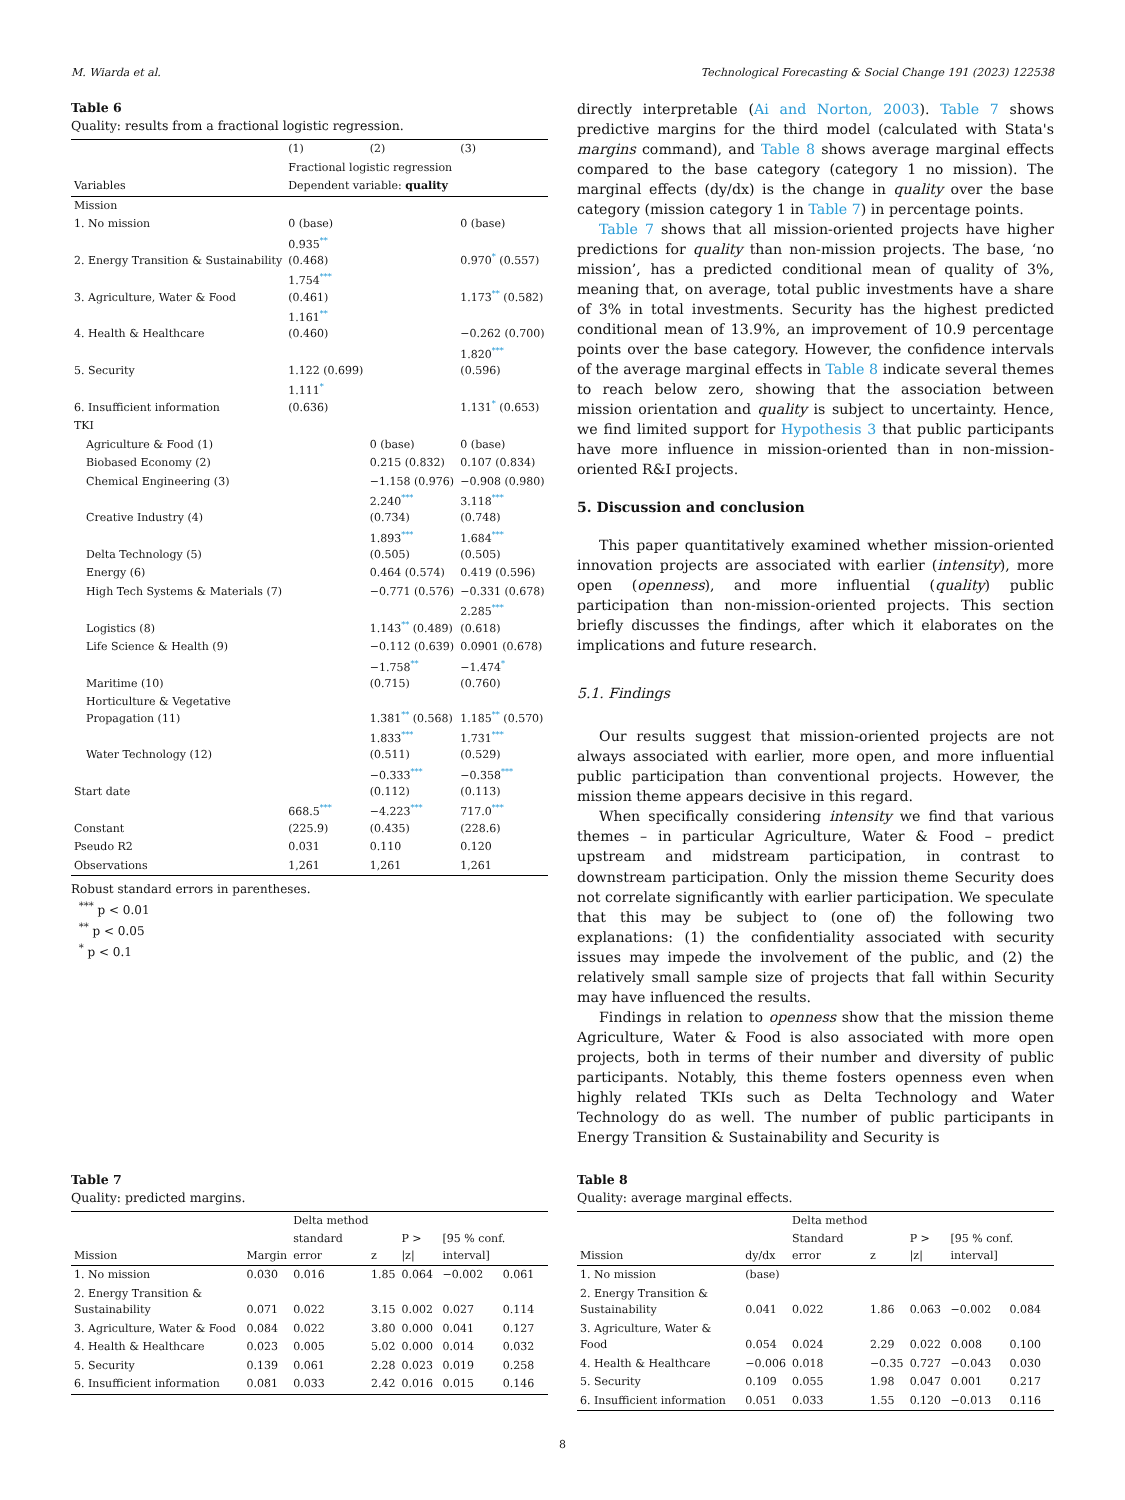M. Wiarda et al. Technological Forecasting & Social Change 191 (2023) 122538
Table 6
Quality: results from a fractional logistic regression.
| | (1) | (2) | (3) |
| --- | --- | --- | --- |
| | Fractional logistic regression | | |
| Variables | Dependent variable: quality | | |
| Mission | | | |
| 1. No mission | 0 (base) | | 0 (base) |
| 2. Energy Transition & Sustainability | 0.935 ** (0.468) | | 0.970 * (0.557) |
| 3. Agriculture, Water & Food | 1.754 *** (0.461) | | 1.173 ** (0.582) |
| 4. Health & Healthcare | 1.161 ** (0.460) | | −0.262 (0.700) |
| 5. Security | 1.122 (0.699) | | 1.820 *** (0.596) |
| 6. Insufficient information | 1.111 * (0.636) | | 1.131 * (0.653) |
| TKI | | | |
| Agriculture & Food (1) | | 0 (base) | 0 (base) |
| Biobased Economy (2) | | 0.215 (0.832) | 0.107 (0.834) |
| Chemical Engineering (3) | | −1.158 (0.976) | −0.908 (0.980) |
| Creative Industry (4) | | 2.240 *** (0.734) | 3.118 *** (0.748) |
| Delta Technology (5) | | 1.893 *** (0.505) | 1.684 *** (0.505) |
| Energy (6) | | 0.464 (0.574) | 0.419 (0.596) |
| High Tech Systems & Materials (7) | | −0.771 (0.576) | −0.331 (0.678) |
| Logistics (8) | | 1.143 ** (0.489) | 2.285 *** (0.618) |
| Life Science & Health (9) | | −0.112 (0.639) | 0.0901 (0.678) |
| Maritime (10) | | −1.758 ** (0.715) | −1.474 * (0.760) |
| Horticulture & Vegetative Propagation (11) | | 1.381 ** (0.568) | 1.185 ** (0.570) |
| Water Technology (12) | | 1.833 *** (0.511) | 1.731 *** (0.529) |
| Start date | | −0.333 *** (0.112) | −0.358 *** (0.113) |
| Constant | 668.5 *** (225.9) | −4.223 *** (0.435) | 717.0 *** (228.6) |
| Pseudo R2 | 0.031 | 0.110 | 0.120 |
| Observations | 1,261 | 1,261 | 1,261 |
Robust standard errors in parentheses.
<sup>***</sup> p < 0.01
<sup>**</sup> p < 0.05
<sup>*</sup> p < 0.1
directly interpretable (Ai and Norton, 2003). Table 7 shows predictive margins for the third model (calculated with Stata's margins command), and Table 8 shows average marginal effects compared to the base category (category 1 no mission). The marginal effects (dy/dx) is the change in quality over the base category (mission category 1 in Table 7) in percentage points.
Table 7 shows that all mission-oriented projects have higher predictions for quality than non-mission projects. The base, ‘no mission’, has a predicted conditional mean of quality of 3%, meaning that, on average, total public investments have a share of 3% in total investments. Security has the highest predicted conditional mean of 13.9%, an improvement of 10.9 percentage points over the base category. However, the confidence intervals of the average marginal effects in Table 8 indicate several themes to reach below zero, showing that the association between mission orientation and quality is subject to uncertainty. Hence, we find limited support for Hypothesis 3 that public participants have more influence in mission-oriented than in non-mission-oriented R&I projects.
5. Discussion and conclusion
This paper quantitatively examined whether mission-oriented innovation projects are associated with earlier (intensity), more open (openness), and more influential (quality) public participation than non-mission-oriented projects. This section briefly discusses the findings, after which it elaborates on the implications and future research.
5.1. Findings
Our results suggest that mission-oriented projects are not always associated with earlier, more open, and more influential public participation than conventional projects. However, the mission theme appears decisive in this regard.
When specifically considering intensity we find that various themes – in particular Agriculture, Water & Food – predict upstream and midstream participation, in contrast to downstream participation. Only the mission theme Security does not correlate significantly with earlier participation. We speculate that this may be subject to (one of) the following two explanations: (1) the confidentiality associated with security issues may impede the involvement of the public, and (2) the relatively small sample size of projects that fall within Security may have influenced the results.
Findings in relation to openness show that the mission theme Agriculture, Water & Food is also associated with more open projects, both in terms of their number and diversity of public participants. Notably, this theme fosters openness even when highly related TKIs such as Delta Technology and Water Technology do as well. The number of public participants in Energy Transition & Sustainability and Security is
Table 7
Quality: predicted margins.
| | | Delta method | | | | |
| --- | --- | --- | --- | --- | --- | --- |
| Mission | Margin | standard error | z | P > /z/ | [95 % conf. interval] | |
| 1. No mission | 0.030 | 0.016 | 1.85 | 0.064 | −0.002 | 0.061 |
| 2. Energy Transition & Sustainability | 0.071 | 0.022 | 3.15 | 0.002 | 0.027 | 0.114 |
| 3. Agriculture, Water & Food | 0.084 | 0.022 | 3.80 | 0.000 | 0.041 | 0.127 |
| 4. Health & Healthcare | 0.023 | 0.005 | 5.02 | 0.000 | 0.014 | 0.032 |
| 5. Security | 0.139 | 0.061 | 2.28 | 0.023 | 0.019 | 0.258 |
| 6. Insufficient information | 0.081 | 0.033 | 2.42 | 0.016 | 0.015 | 0.146 |
Table 8
Quality: average marginal effects.
| | | Delta method | | | | |
| --- | --- | --- | --- | --- | --- | --- |
| Mission | dy/dx | Standard error | z | P > /z/ | [95 % conf. interval] | |
| 1. No mission | (base) | | | | | |
| 2. Energy Transition & Sustainability | 0.041 | 0.022 | 1.86 | 0.063 | −0.002 | 0.084 |
| 3. Agriculture, Water & Food | 0.054 | 0.024 | 2.29 | 0.022 | 0.008 | 0.100 |
| 4. Health & Healthcare | −0.006 | 0.018 | −0.35 | 0.727 | −0.043 | 0.030 |
| 5. Security | 0.109 | 0.055 | 1.98 | 0.047 | 0.001 | 0.217 |
| 6. Insufficient information | 0.051 | 0.033 | 1.55 | 0.120 | −0.013 | 0.116 |
8